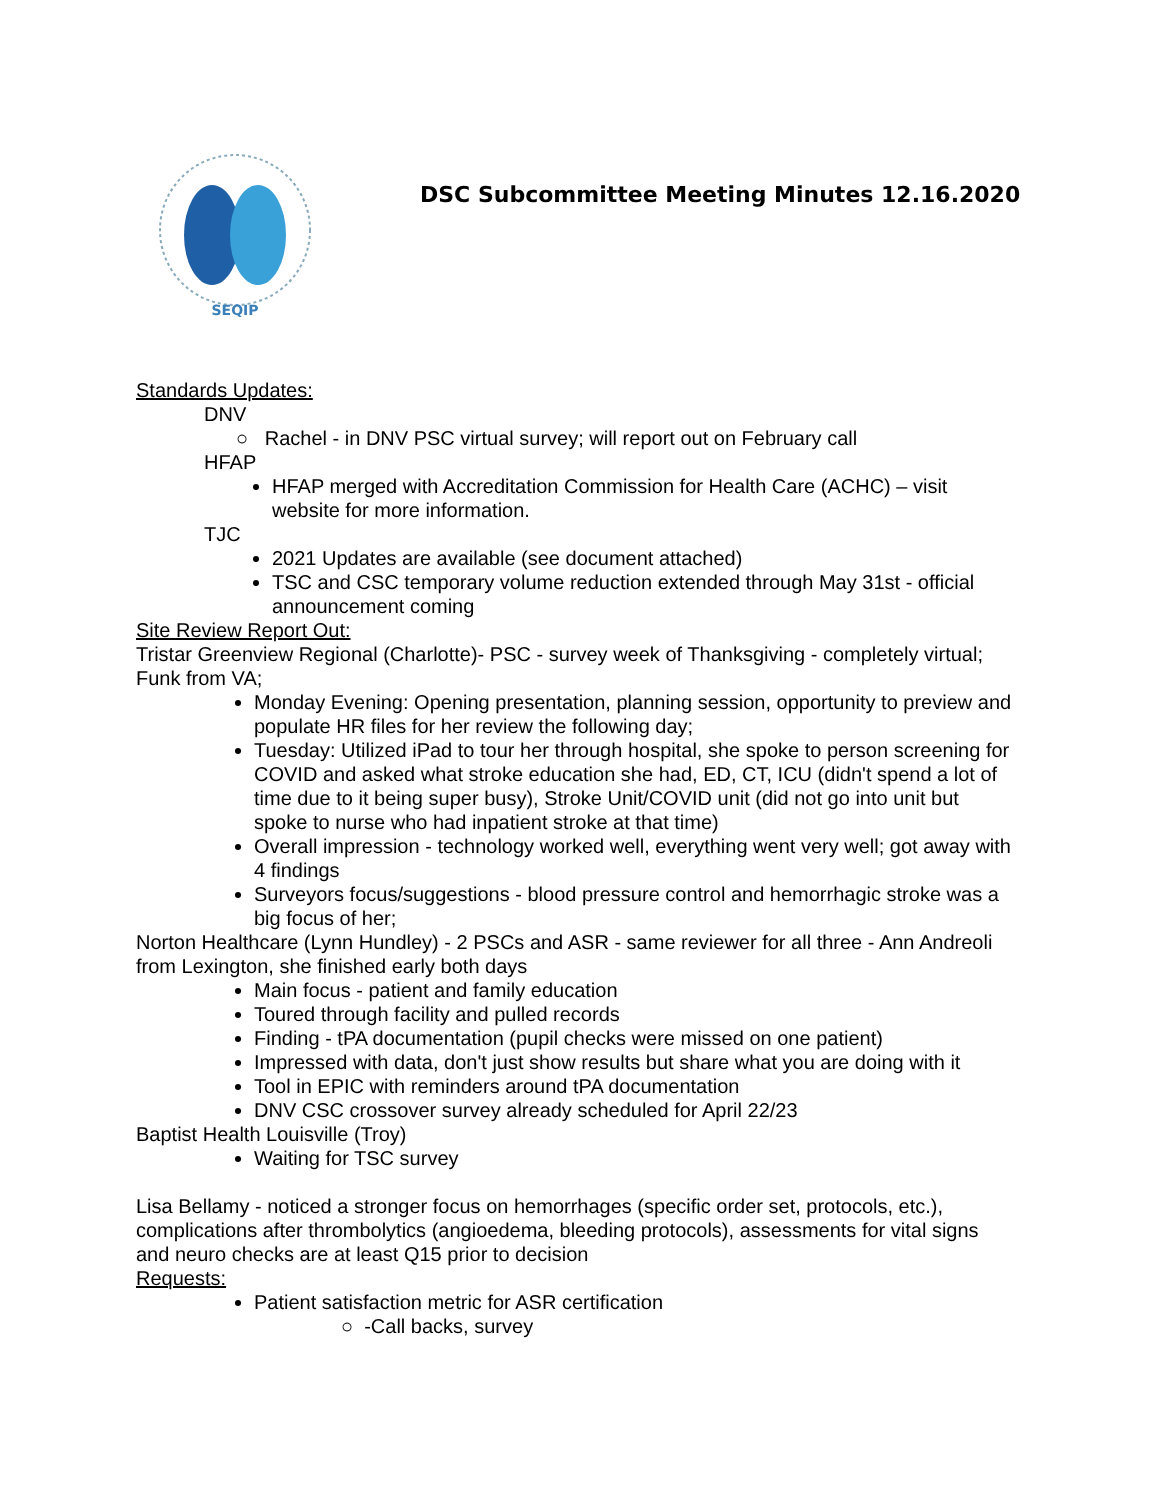SEQIP
DSC Subcommittee Meeting Minutes 12.16.2020
Standards Updates:
DNV
○ Rachel - in DNV PSC virtual survey; will report out on February call
HFAP
HFAP merged with Accreditation Commission for Health Care (ACHC) – visit website for more information.
TJC
2021 Updates are available (see document attached)
TSC and CSC temporary volume reduction extended through May 31st - official announcement coming
Site Review Report Out:
Tristar Greenview Regional (Charlotte)- PSC - survey week of Thanksgiving - completely virtual; Funk from VA;
Monday Evening: Opening presentation, planning session, opportunity to preview and populate HR files for her review the following day;
Tuesday: Utilized iPad to tour her through hospital, she spoke to person screening for COVID and asked what stroke education she had, ED, CT, ICU (didn't spend a lot of time due to it being super busy), Stroke Unit/COVID unit (did not go into unit but spoke to nurse who had inpatient stroke at that time)
Overall impression - technology worked well, everything went very well; got away with 4 findings
Surveyors focus/suggestions - blood pressure control and hemorrhagic stroke was a big focus of her;
Norton Healthcare (Lynn Hundley) - 2 PSCs and ASR - same reviewer for all three - Ann Andreoli from Lexington, she finished early both days
Main focus - patient and family education
Toured through facility and pulled records
Finding - tPA documentation (pupil checks were missed on one patient)
Impressed with data, don't just show results but share what you are doing with it
Tool in EPIC with reminders around tPA documentation
DNV CSC crossover survey already scheduled for April 22/23
Baptist Health Louisville (Troy)
Waiting for TSC survey
Lisa Bellamy - noticed a stronger focus on hemorrhages (specific order set, protocols, etc.), complications after thrombolytics (angioedema, bleeding protocols), assessments for vital signs and neuro checks are at least Q15 prior to decision
Requests:
Patient satisfaction metric for ASR certification
○ -Call backs, survey